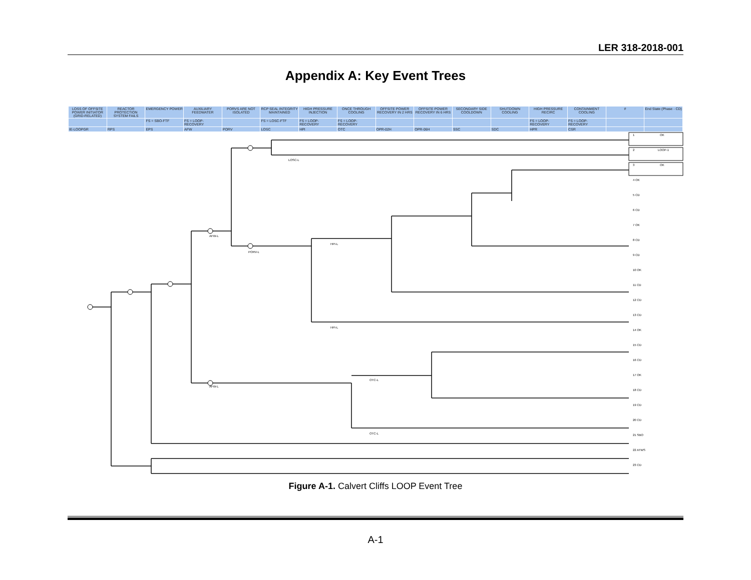LER 318-2018-001
Appendix A: Key Event Trees
| LOSS OF OFFSITE POWER INITIATOR (GRID-RELATED) | REACTOR PROTECTION SYSTEM FAILS | EMERGENCY POWER | AUXILIARY FEEDWATER | PORVS ARE NOT ISOLATED | RCP SEAL INTEGRITY MAINTAINED | HIGH PRESSURE INJECTION | ONCE THROUGH COOLING | OFFSITE POWER RECOVERY IN 2 HRS | OFFSITE POWER RECOVERY IN 6 HRS | SECONDARY SIDE COOLDOWN | SHUTDOWN COOLING | HIGH PRESSURE RECIRC | CONTAINMENT COOLING | # | End State (Phase - CD) |
| --- | --- | --- | --- | --- | --- | --- | --- | --- | --- | --- | --- | --- | --- | --- | --- |
| | | FS = SBO-FTF | FS = LOOP-RECOVERY | | FS = LOSC-FTF | FS = LOOP-RECOVERY | FS = LOOP-RECOVERY | | | | | FS = LOOP-RECOVERY | FS = LOOP-RECOVERY | | |
| IE-LOOPGR | RPS | EPS | AFW | PORV | LOSC | HPI | OTC | OPR-02H | OPR-06H | SSC | SDC | HPR | CSR | | |
AFW-L
AFW-L
PORV-L
LOSC-L
HPI-L
HPI-L
OTC-L
OTC-L
1
OK
2
LOOP-1
3
OK
4 OK
5 CD
6 CD
7 OK
8 CD
9 CD
10 OK
11 CD
12 CD
13 CD
14 OK
15 CD
16 CD
17 OK
18 CD
19 CD
20 CD
21 SBO
22 ATWS
23 CD
Figure A-1. Calvert Cliffs LOOP Event Tree
A-1